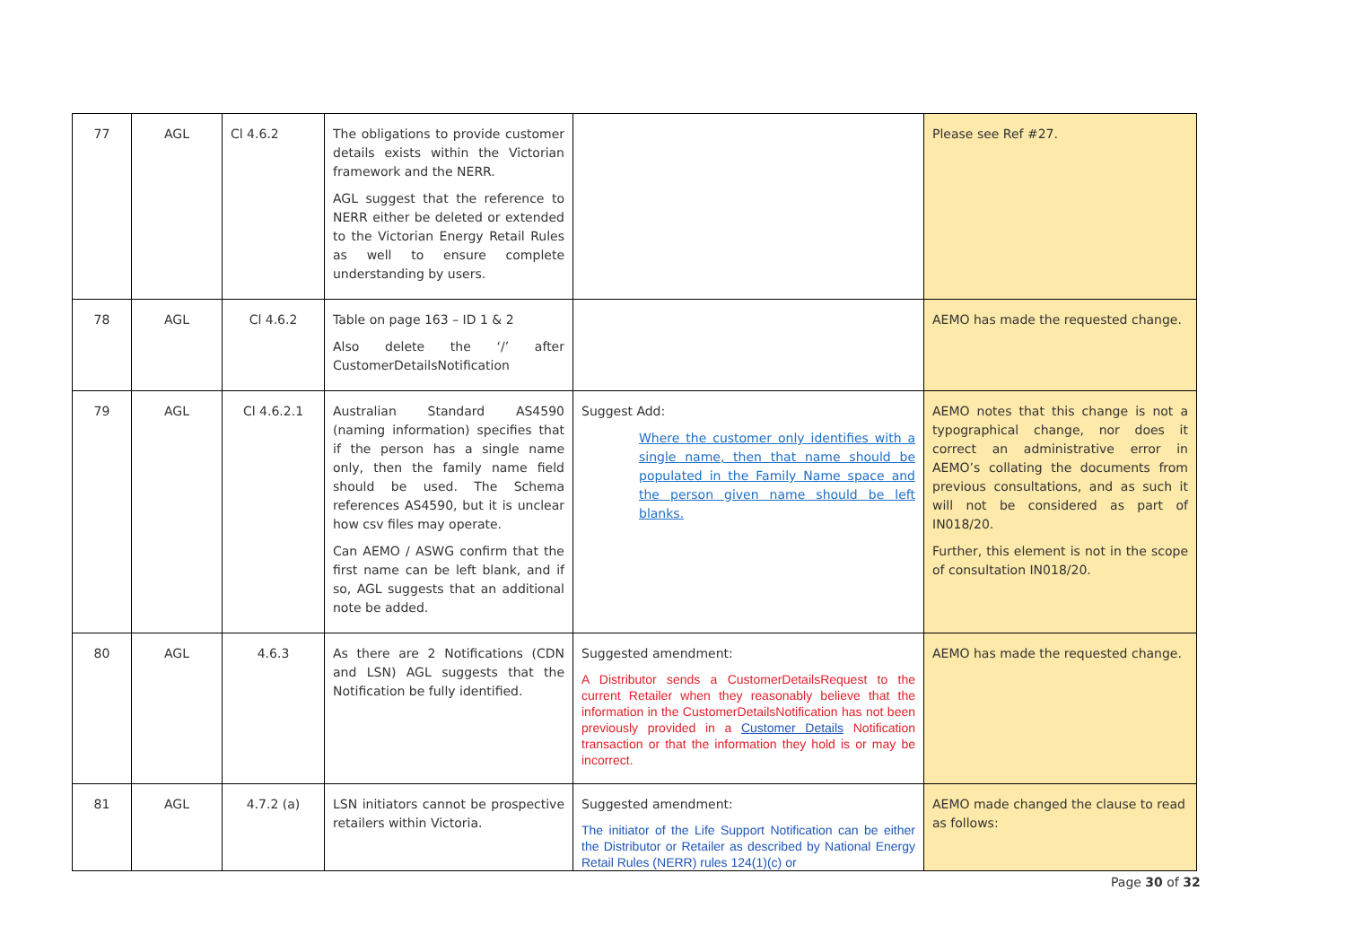| 77 | AGL | Cl 4.6.2 | The obligations to provide customer details exists within the Victorian framework and the NERR. AGL suggest that the reference to NERR either be deleted or extended to the Victorian Energy Retail Rules as well to ensure complete understanding by users. | | Please see Ref #27. |
| 78 | AGL | Cl 4.6.2 | Table on page 163 – ID 1 & 2 Also delete the ‘/’ after CustomerDetailsNotification | | AEMO has made the requested change. |
| 79 | AGL | Cl 4.6.2.1 | Australian Standard AS4590 (naming information) specifies that if the person has a single name only, then the family name field should be used. The Schema references AS4590, but it is unclear how csv files may operate. Can AEMO / ASWG confirm that the first name can be left blank, and if so, AGL suggests that an additional note be added. | Suggest Add: Where the customer only identifies with a single name, then that name should be populated in the Family Name space and the person given name should be left blanks. | AEMO notes that this change is not a typographical change, nor does it correct an administrative error in AEMO’s collating the documents from previous consultations, and as such it will not be considered as part of IN018/20. Further, this element is not in the scope of consultation IN018/20. |
| 80 | AGL | 4.6.3 | As there are 2 Notifications (CDN and LSN) AGL suggests that the Notification be fully identified. | Suggested amendment: A Distributor sends a CustomerDetailsRequest to the current Retailer when they reasonably believe that the information in the CustomerDetailsNotification has not been previously provided in a Customer Details Notification transaction or that the information they hold is or may be incorrect. | AEMO has made the requested change. |
| 81 | AGL | 4.7.2 (a) | LSN initiators cannot be prospective retailers within Victoria. | Suggested amendment: The initiator of the Life Support Notification can be either the Distributor or Retailer as described by National Energy Retail Rules (NERR) rules 124(1)(c) or | AEMO made changed the clause to read as follows: |
Page 30 of 32